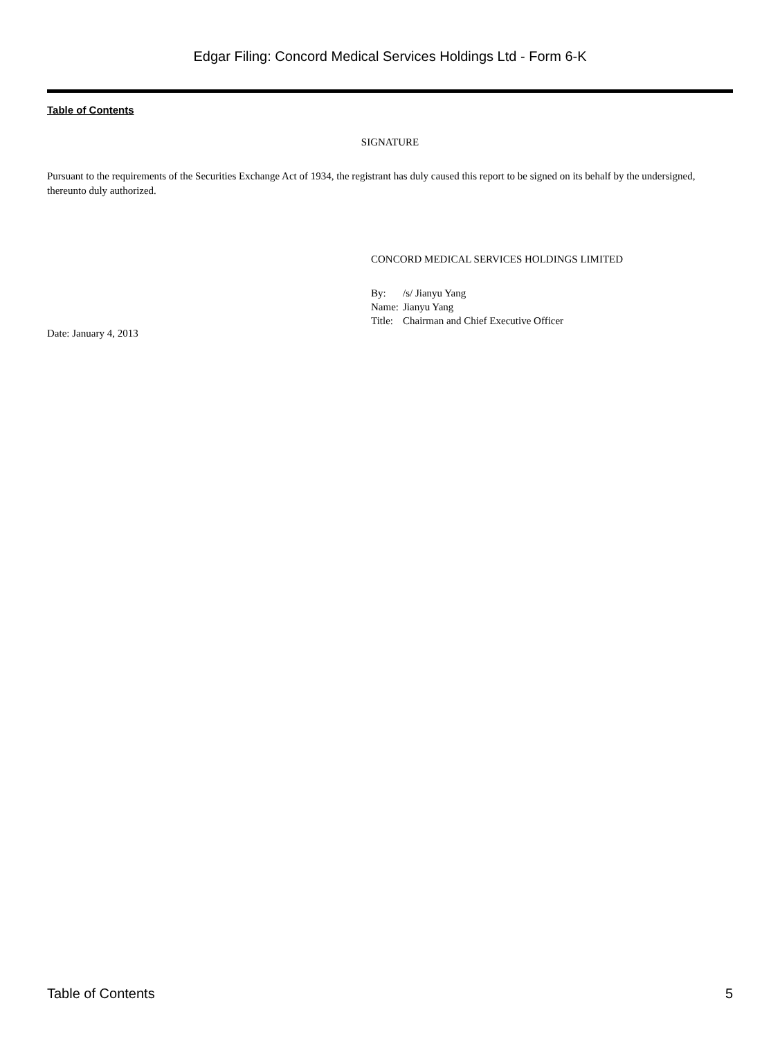Edgar Filing: Concord Medical Services Holdings Ltd - Form 6-K
Table of Contents
SIGNATURE
Pursuant to the requirements of the Securities Exchange Act of 1934, the registrant has duly caused this report to be signed on its behalf by the undersigned, thereunto duly authorized.
CONCORD MEDICAL SERVICES HOLDINGS LIMITED
| By: | /s/ Jianyu Yang |
| Name: | Jianyu Yang |
| Title: | Chairman and Chief Executive Officer |
Date: January 4, 2013
Table of Contents 5